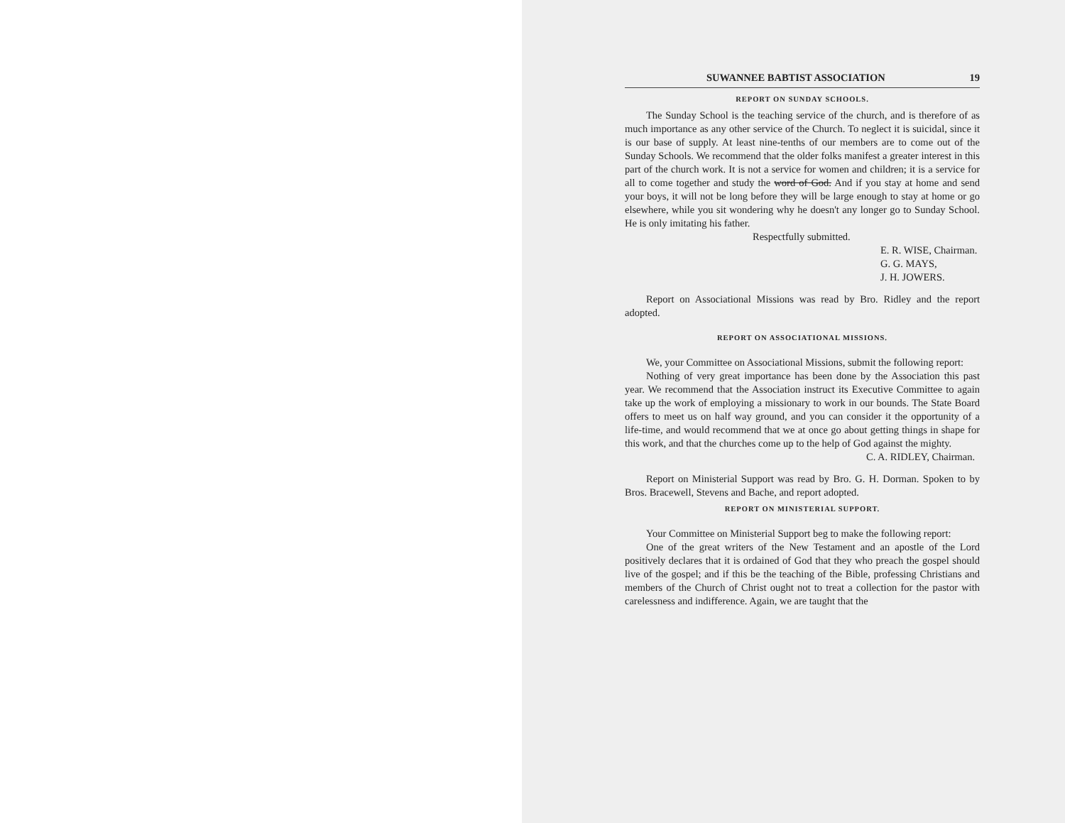SUWANNEE BABTIST ASSOCIATION 19
REPORT ON SUNDAY SCHOOLS.
The Sunday School is the teaching service of the church, and is therefore of as much importance as any other service of the Church. To neglect it is suicidal, since it is our base of supply. At least nine-tenths of our members are to come out of the Sunday Schools. We recommend that the older folks manifest a greater interest in this part of the church work. It is not a service for women and children; it is a service for all to come together and study the word of God. And if you stay at home and send your boys, it will not be long before they will be large enough to stay at home or go elsewhere, while you sit wondering why he doesn't any longer go to Sunday School. He is only imitating his father.
Respectfully submitted.
E. R. WISE, Chairman.
G. G. MAYS,
J. H. JOWERS.
Report on Associational Missions was read by Bro. Ridley and the report adopted.
REPORT ON ASSOCIATIONAL MISSIONS.
We, your Committee on Associational Missions, submit the following report:
Nothing of very great importance has been done by the Association this past year. We recommend that the Association instruct its Executive Committee to again take up the work of employing a missionary to work in our bounds. The State Board offers to meet us on half way ground, and you can consider it the opportunity of a life-time, and would recommend that we at once go about getting things in shape for this work, and that the churches come up to the help of God against the mighty.
C. A. RIDLEY, Chairman.
Report on Ministerial Support was read by Bro. G. H. Dorman. Spoken to by Bros. Bracewell, Stevens and Bache, and report adopted.
REPORT ON MINISTERIAL SUPPORT.
Your Committee on Ministerial Support beg to make the following report:
One of the great writers of the New Testament and an apostle of the Lord positively declares that it is ordained of God that they who preach the gospel should live of the gospel; and if this be the teaching of the Bible, professing Christians and members of the Church of Christ ought not to treat a collection for the pastor with carelessness and indifference. Again, we are taught that the